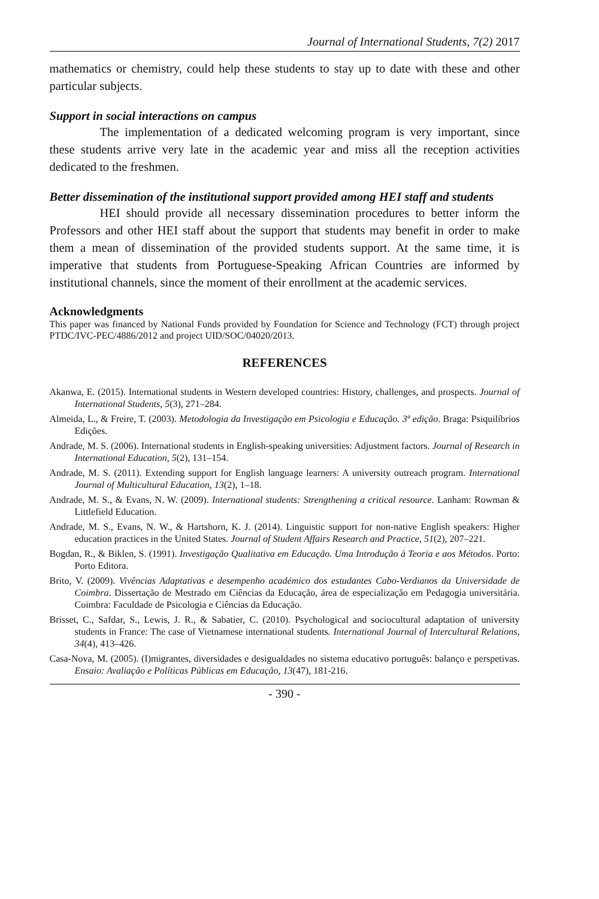Journal of International Students, 7(2) 2017
mathematics or chemistry, could help these students to stay up to date with these and other particular subjects.
Support in social interactions on campus
The implementation of a dedicated welcoming program is very important, since these students arrive very late in the academic year and miss all the reception activities dedicated to the freshmen.
Better dissemination of the institutional support provided among HEI staff and students
HEI should provide all necessary dissemination procedures to better inform the Professors and other HEI staff about the support that students may benefit in order to make them a mean of dissemination of the provided students support. At the same time, it is imperative that students from Portuguese-Speaking African Countries are informed by institutional channels, since the moment of their enrollment at the academic services.
Acknowledgments
This paper was financed by National Funds provided by Foundation for Science and Technology (FCT) through project PTDC/IVC-PEC/4886/2012 and project UID/SOC/04020/2013.
REFERENCES
Akanwa, E. (2015). International students in Western developed countries: History, challenges, and prospects. Journal of International Students, 5(3), 271–284.
Almeida, L., & Freire, T. (2003). Metodologia da Investigação em Psicologia e Educação. 3ª edição. Braga: Psiquilíbrios Edições.
Andrade, M. S. (2006). International students in English-speaking universities: Adjustment factors. Journal of Research in International Education, 5(2), 131–154.
Andrade, M. S. (2011). Extending support for English language learners: A university outreach program. International Journal of Multicultural Education, 13(2), 1–18.
Andrade, M. S., & Evans, N. W. (2009). International students: Strengthening a critical resource. Lanham: Rowman & Littlefield Education.
Andrade, M. S., Evans, N. W., & Hartshorn, K. J. (2014). Linguistic support for non-native English speakers: Higher education practices in the United States. Journal of Student Affairs Research and Practice, 51(2), 207–221.
Bogdan, R., & Biklen, S. (1991). Investigação Qualitativa em Educação. Uma Introdução à Teoria e aos Métodos. Porto: Porto Editora.
Brito, V. (2009). Vivências Adaptativas e desempenho académico dos estudantes Cabo-Verdianos da Universidade de Coimbra. Dissertação de Mestrado em Ciências da Educação, área de especialização em Pedagogia universitária. Coimbra: Faculdade de Psicologia e Ciências da Educação.
Brisset, C., Safdar, S., Lewis, J. R., & Sabatier, C. (2010). Psychological and sociocultural adaptation of university students in France: The case of Vietnamese international students. International Journal of Intercultural Relations, 34(4), 413–426.
Casa-Nova, M. (2005). (I)migrantes, diversidades e desigualdades no sistema educativo português: balanço e perspetivas. Ensaio: Avaliação e Políticas Públicas em Educação, 13(47), 181-216.
- 390 -